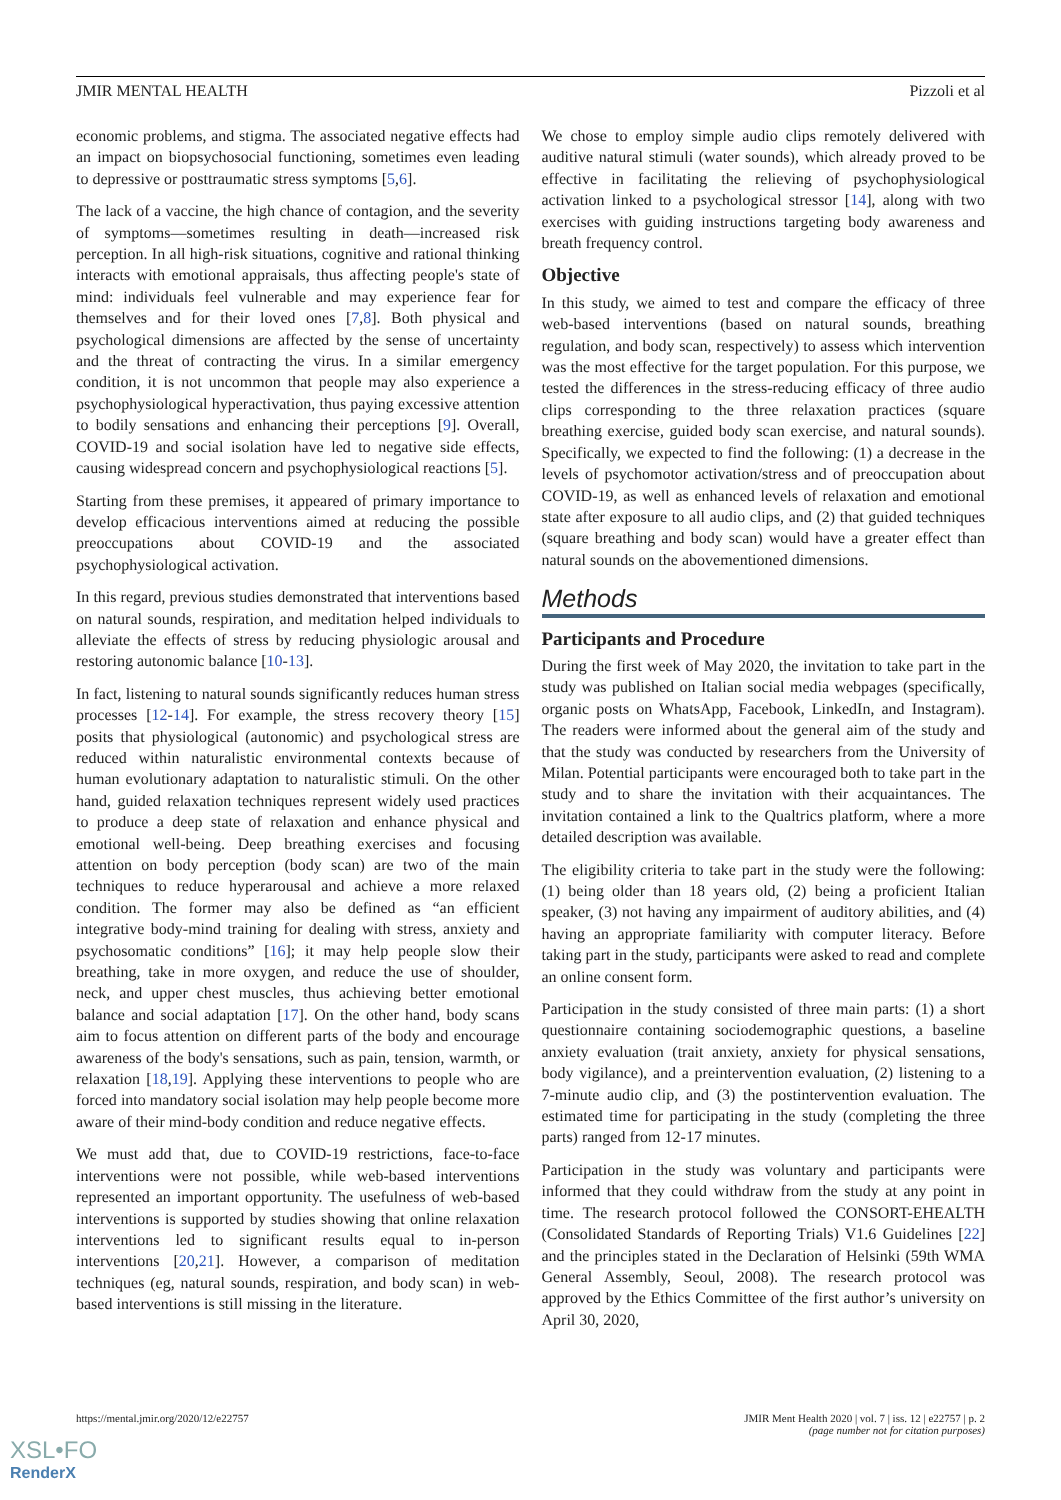JMIR MENTAL HEALTH Pizzoli et al
economic problems, and stigma. The associated negative effects had an impact on biopsychosocial functioning, sometimes even leading to depressive or posttraumatic stress symptoms [5,6].
The lack of a vaccine, the high chance of contagion, and the severity of symptoms—sometimes resulting in death—increased risk perception. In all high-risk situations, cognitive and rational thinking interacts with emotional appraisals, thus affecting people's state of mind: individuals feel vulnerable and may experience fear for themselves and for their loved ones [7,8]. Both physical and psychological dimensions are affected by the sense of uncertainty and the threat of contracting the virus. In a similar emergency condition, it is not uncommon that people may also experience a psychophysiological hyperactivation, thus paying excessive attention to bodily sensations and enhancing their perceptions [9]. Overall, COVID-19 and social isolation have led to negative side effects, causing widespread concern and psychophysiological reactions [5].
Starting from these premises, it appeared of primary importance to develop efficacious interventions aimed at reducing the possible preoccupations about COVID-19 and the associated psychophysiological activation.
In this regard, previous studies demonstrated that interventions based on natural sounds, respiration, and meditation helped individuals to alleviate the effects of stress by reducing physiologic arousal and restoring autonomic balance [10-13].
In fact, listening to natural sounds significantly reduces human stress processes [12-14]. For example, the stress recovery theory [15] posits that physiological (autonomic) and psychological stress are reduced within naturalistic environmental contexts because of human evolutionary adaptation to naturalistic stimuli. On the other hand, guided relaxation techniques represent widely used practices to produce a deep state of relaxation and enhance physical and emotional well-being. Deep breathing exercises and focusing attention on body perception (body scan) are two of the main techniques to reduce hyperarousal and achieve a more relaxed condition. The former may also be defined as “an efficient integrative body-mind training for dealing with stress, anxiety and psychosomatic conditions” [16]; it may help people slow their breathing, take in more oxygen, and reduce the use of shoulder, neck, and upper chest muscles, thus achieving better emotional balance and social adaptation [17]. On the other hand, body scans aim to focus attention on different parts of the body and encourage awareness of the body's sensations, such as pain, tension, warmth, or relaxation [18,19]. Applying these interventions to people who are forced into mandatory social isolation may help people become more aware of their mind-body condition and reduce negative effects.
We must add that, due to COVID-19 restrictions, face-to-face interventions were not possible, while web-based interventions represented an important opportunity. The usefulness of web-based interventions is supported by studies showing that online relaxation interventions led to significant results equal to in-person interventions [20,21]. However, a comparison of meditation techniques (eg, natural sounds, respiration, and body scan) in web-based interventions is still missing in the literature.
We chose to employ simple audio clips remotely delivered with auditive natural stimuli (water sounds), which already proved to be effective in facilitating the relieving of psychophysiological activation linked to a psychological stressor [14], along with two exercises with guiding instructions targeting body awareness and breath frequency control.
Objective
In this study, we aimed to test and compare the efficacy of three web-based interventions (based on natural sounds, breathing regulation, and body scan, respectively) to assess which intervention was the most effective for the target population. For this purpose, we tested the differences in the stress-reducing efficacy of three audio clips corresponding to the three relaxation practices (square breathing exercise, guided body scan exercise, and natural sounds). Specifically, we expected to find the following: (1) a decrease in the levels of psychomotor activation/stress and of preoccupation about COVID-19, as well as enhanced levels of relaxation and emotional state after exposure to all audio clips, and (2) that guided techniques (square breathing and body scan) would have a greater effect than natural sounds on the abovementioned dimensions.
Methods
Participants and Procedure
During the first week of May 2020, the invitation to take part in the study was published on Italian social media webpages (specifically, organic posts on WhatsApp, Facebook, LinkedIn, and Instagram). The readers were informed about the general aim of the study and that the study was conducted by researchers from the University of Milan. Potential participants were encouraged both to take part in the study and to share the invitation with their acquaintances. The invitation contained a link to the Qualtrics platform, where a more detailed description was available.
The eligibility criteria to take part in the study were the following: (1) being older than 18 years old, (2) being a proficient Italian speaker, (3) not having any impairment of auditory abilities, and (4) having an appropriate familiarity with computer literacy. Before taking part in the study, participants were asked to read and complete an online consent form.
Participation in the study consisted of three main parts: (1) a short questionnaire containing sociodemographic questions, a baseline anxiety evaluation (trait anxiety, anxiety for physical sensations, body vigilance), and a preintervention evaluation, (2) listening to a 7-minute audio clip, and (3) the postintervention evaluation. The estimated time for participating in the study (completing the three parts) ranged from 12-17 minutes.
Participation in the study was voluntary and participants were informed that they could withdraw from the study at any point in time. The research protocol followed the CONSORT-EHEALTH (Consolidated Standards of Reporting Trials) V1.6 Guidelines [22] and the principles stated in the Declaration of Helsinki (59th WMA General Assembly, Seoul, 2008). The research protocol was approved by the Ethics Committee of the first author’s university on April 30, 2020,
https://mental.jmir.org/2020/12/e22757
JMIR Ment Health 2020 | vol. 7 | iss. 12 | e22757 | p. 2
(page number not for citation purposes)
XSL•FO
RenderX